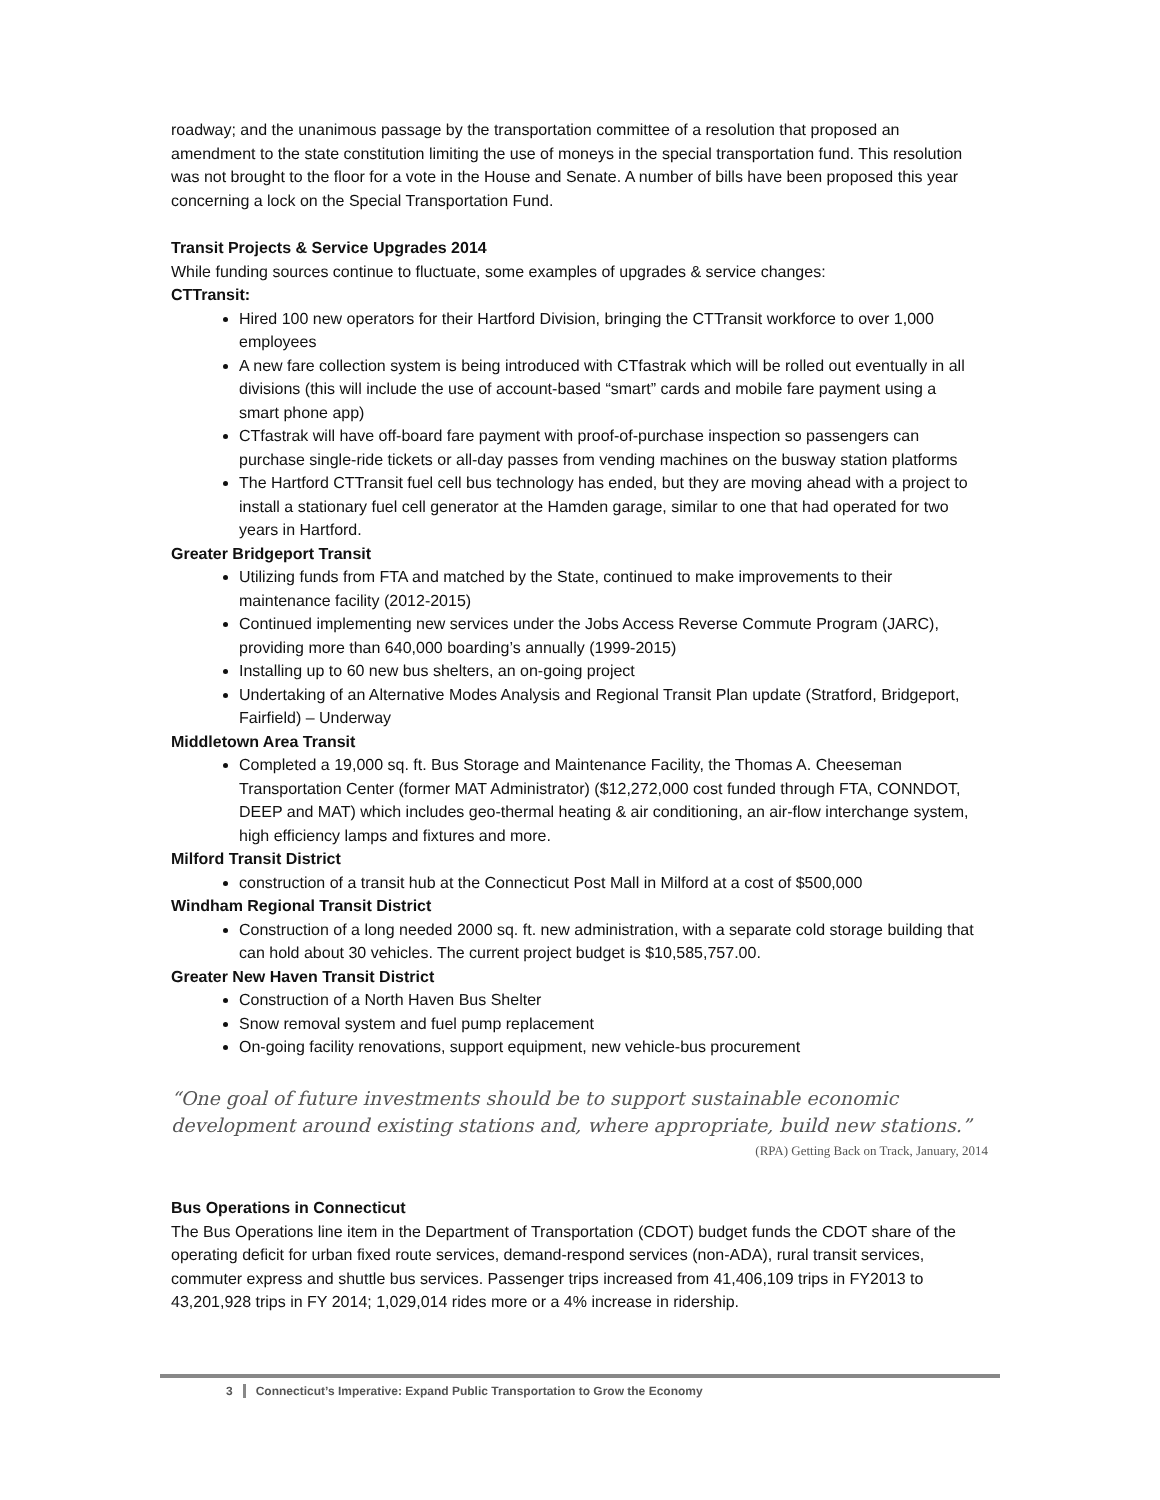roadway; and the unanimous passage by the transportation committee of a resolution that proposed an amendment to the state constitution limiting the use of moneys in the special transportation fund. This resolution was not brought to the floor for a vote in the House and Senate. A number of bills have been proposed this year concerning a lock on the Special Transportation Fund.
Transit Projects & Service Upgrades 2014
While funding sources continue to fluctuate, some examples of upgrades & service changes:
CTTransit:
Hired 100 new operators for their Hartford Division, bringing the CTTransit workforce to over 1,000 employees
A new fare collection system is being introduced with CTfastrak which will be rolled out eventually in all divisions (this will include the use of account-based “smart” cards and mobile fare payment using a smart phone app)
CTfastrak will have off-board fare payment with proof-of-purchase inspection so passengers can purchase single-ride tickets or all-day passes from vending machines on the busway station platforms
The Hartford CTTransit fuel cell bus technology has ended, but they are moving ahead with a project to install a stationary fuel cell generator at the Hamden garage, similar to one that had operated for two years in Hartford.
Greater Bridgeport Transit
Utilizing funds from FTA and matched by the State, continued to make improvements to their maintenance facility (2012-2015)
Continued implementing new services under the Jobs Access Reverse Commute Program (JARC), providing more than 640,000 boarding’s annually (1999-2015)
Installing up to 60 new bus shelters, an on-going project
Undertaking of an Alternative Modes Analysis and Regional Transit Plan update (Stratford, Bridgeport, Fairfield) – Underway
Middletown Area Transit
Completed a 19,000 sq. ft. Bus Storage and Maintenance Facility, the Thomas A. Cheeseman Transportation Center (former MAT Administrator) ($12,272,000 cost funded through FTA, CONNDOT, DEEP and MAT) which includes geo-thermal heating & air conditioning, an air-flow interchange system, high efficiency lamps and fixtures and more.
Milford Transit District
construction of a transit hub at the Connecticut Post Mall in Milford at a cost of $500,000
Windham Regional Transit District
Construction of a long needed 2000 sq. ft. new administration, with a separate cold storage building that can hold about 30 vehicles. The current project budget is $10,585,757.00.
Greater New Haven Transit District
Construction of a North Haven Bus Shelter
Snow removal system and fuel pump replacement
On-going facility renovations, support equipment, new vehicle-bus procurement
“One goal of future investments should be to support sustainable economic development around existing stations and, where appropriate, build new stations.”
(RPA) Getting Back on Track, January, 2014
Bus Operations in Connecticut
The Bus Operations line item in the Department of Transportation (CDOT) budget funds the CDOT share of the operating deficit for urban fixed route services, demand-respond services (non-ADA), rural transit services, commuter express and shuttle bus services. Passenger trips increased from 41,406,109 trips in FY2013 to 43,201,928 trips in FY 2014; 1,029,014 rides more or a 4% increase in ridership.
3 Connecticut’s Imperative: Expand Public Transportation to Grow the Economy